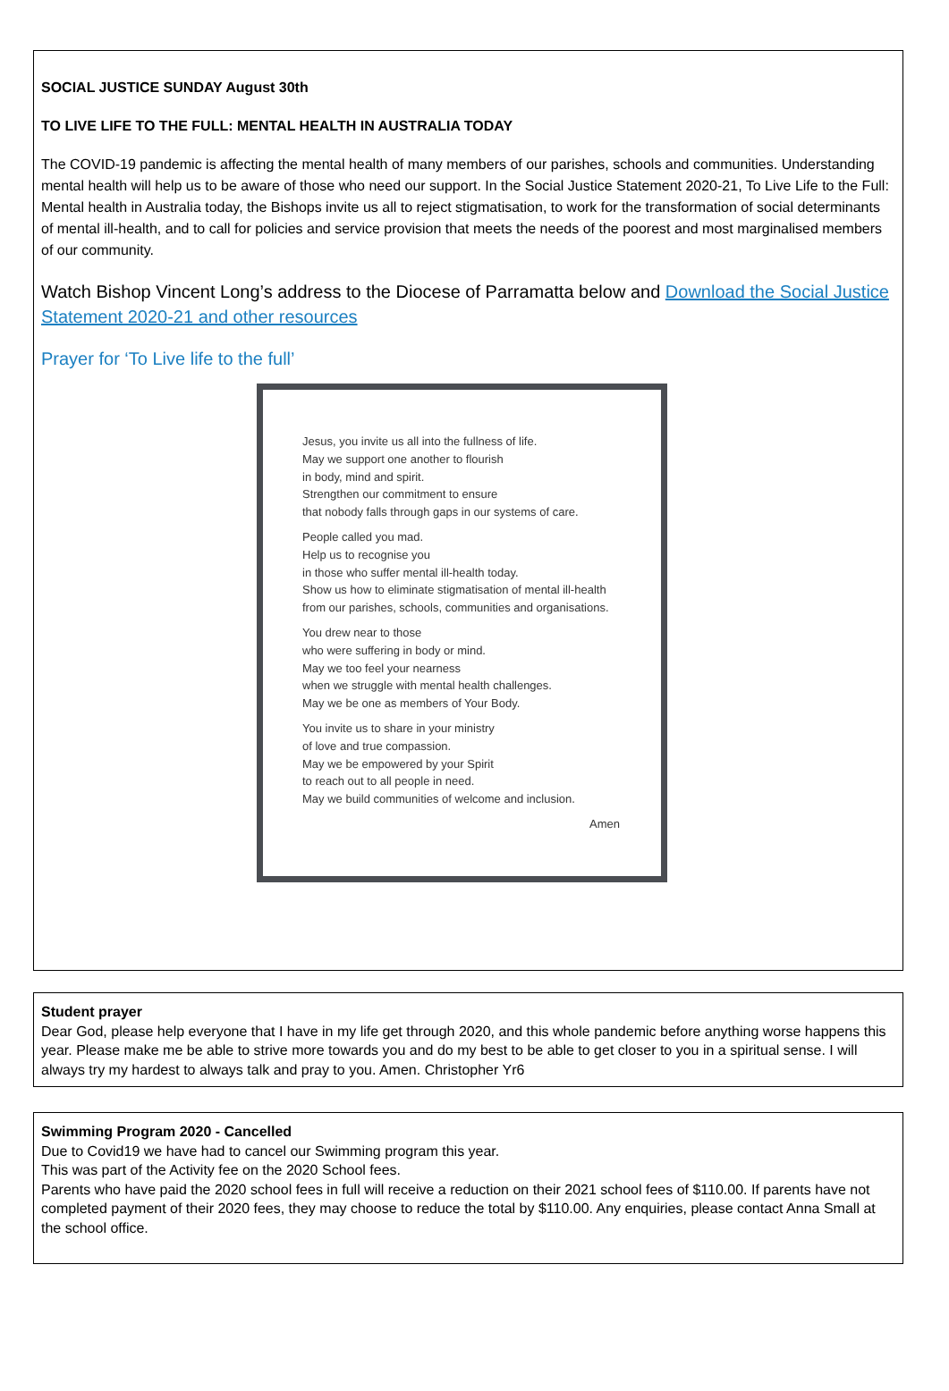SOCIAL JUSTICE SUNDAY August 30th
TO LIVE LIFE TO THE FULL: MENTAL HEALTH IN AUSTRALIA TODAY
The COVID-19 pandemic is affecting the mental health of many members of our parishes, schools and communities. Understanding mental health will help us to be aware of those who need our support. In the Social Justice Statement 2020-21, To Live Life to the Full: Mental health in Australia today, the Bishops invite us all to reject stigmatisation, to work for the transformation of social determinants of mental ill-health, and to call for policies and service provision that meets the needs of the poorest and most marginalised members of our community.
Watch Bishop Vincent Long’s address to the Diocese of Parramatta below and Download the Social Justice Statement 2020-21 and other resources
Prayer for ‘To Live life to the full’
Jesus, you invite us all into the fullness of life.
May we support one another to flourish
in body, mind and spirit.
Strengthen our commitment to ensure
that nobody falls through gaps in our systems of care.
People called you mad.
Help us to recognise you
in those who suffer mental ill-health today.
Show us how to eliminate stigmatisation of mental ill-health
from our parishes, schools, communities and organisations.
You drew near to those
who were suffering in body or mind.
May we too feel your nearness
when we struggle with mental health challenges.
May we be one as members of Your Body.
You invite us to share in your ministry
of love and true compassion.
May we be empowered by your Spirit
to reach out to all people in need.
May we build communities of welcome and inclusion.
Amen
Student prayer
Dear God, please help everyone that I have in my life get through 2020, and this whole pandemic before anything worse happens this year. Please make me be able to strive more towards you and do my best to be able to get closer to you in a spiritual sense. I will always try my hardest to always talk and pray to you. Amen. Christopher Yr6
Swimming Program 2020 - Cancelled
Due to Covid19 we have had to cancel our Swimming program this year.
This was part of the Activity fee on the 2020 School fees.
Parents who have paid the 2020 school fees in full will receive a reduction on their 2021 school fees of $110.00. If parents have not completed payment of their 2020 fees, they may choose to reduce the total by $110.00. Any enquiries, please contact Anna Small at the school office.